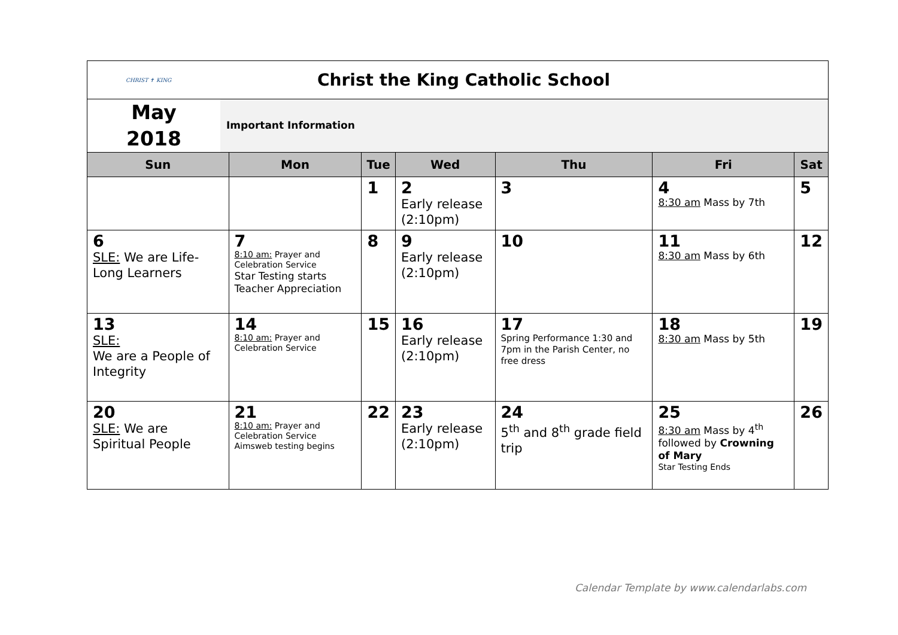| CHRIST ✝ KING Christ the King Catholic School | | | | | | |
| May 2018 Important Information | | | | | | |
| Sun | Mon | Tue | Wed | Thu | Fri | Sat |
| | | 1 | 2 Early release (2:10pm) | 3 | 4 8:30 am Mass by 7th | 5 |
| 6 SLE: We are Life-Long Learners | 7 8:10 am: Prayer and Celebration Service Star Testing starts Teacher Appreciation | 8 | 9 Early release (2:10pm) | 10 | 11 8:30 am Mass by 6th | 12 |
| 13 SLE: We are a People of Integrity | 14 8:10 am: Prayer and Celebration Service | 15 | 16 Early release (2:10pm) | 17 Spring Performance 1:30 and 7pm in the Parish Center, no free dress | 18 8:30 am Mass by 5th | 19 |
| 20 SLE: We are Spiritual People | 21 8:10 am: Prayer and Celebration Service Aimsweb testing begins | 22 | 23 Early release (2:10pm) | 24 5<sup>th</sup> and 8<sup>th</sup> grade field trip | 25 8:30 am Mass by 4<sup>th</sup> followed by Crowning of Mary Star Testing Ends | 26 |
Calendar Template by www.calendarlabs.com